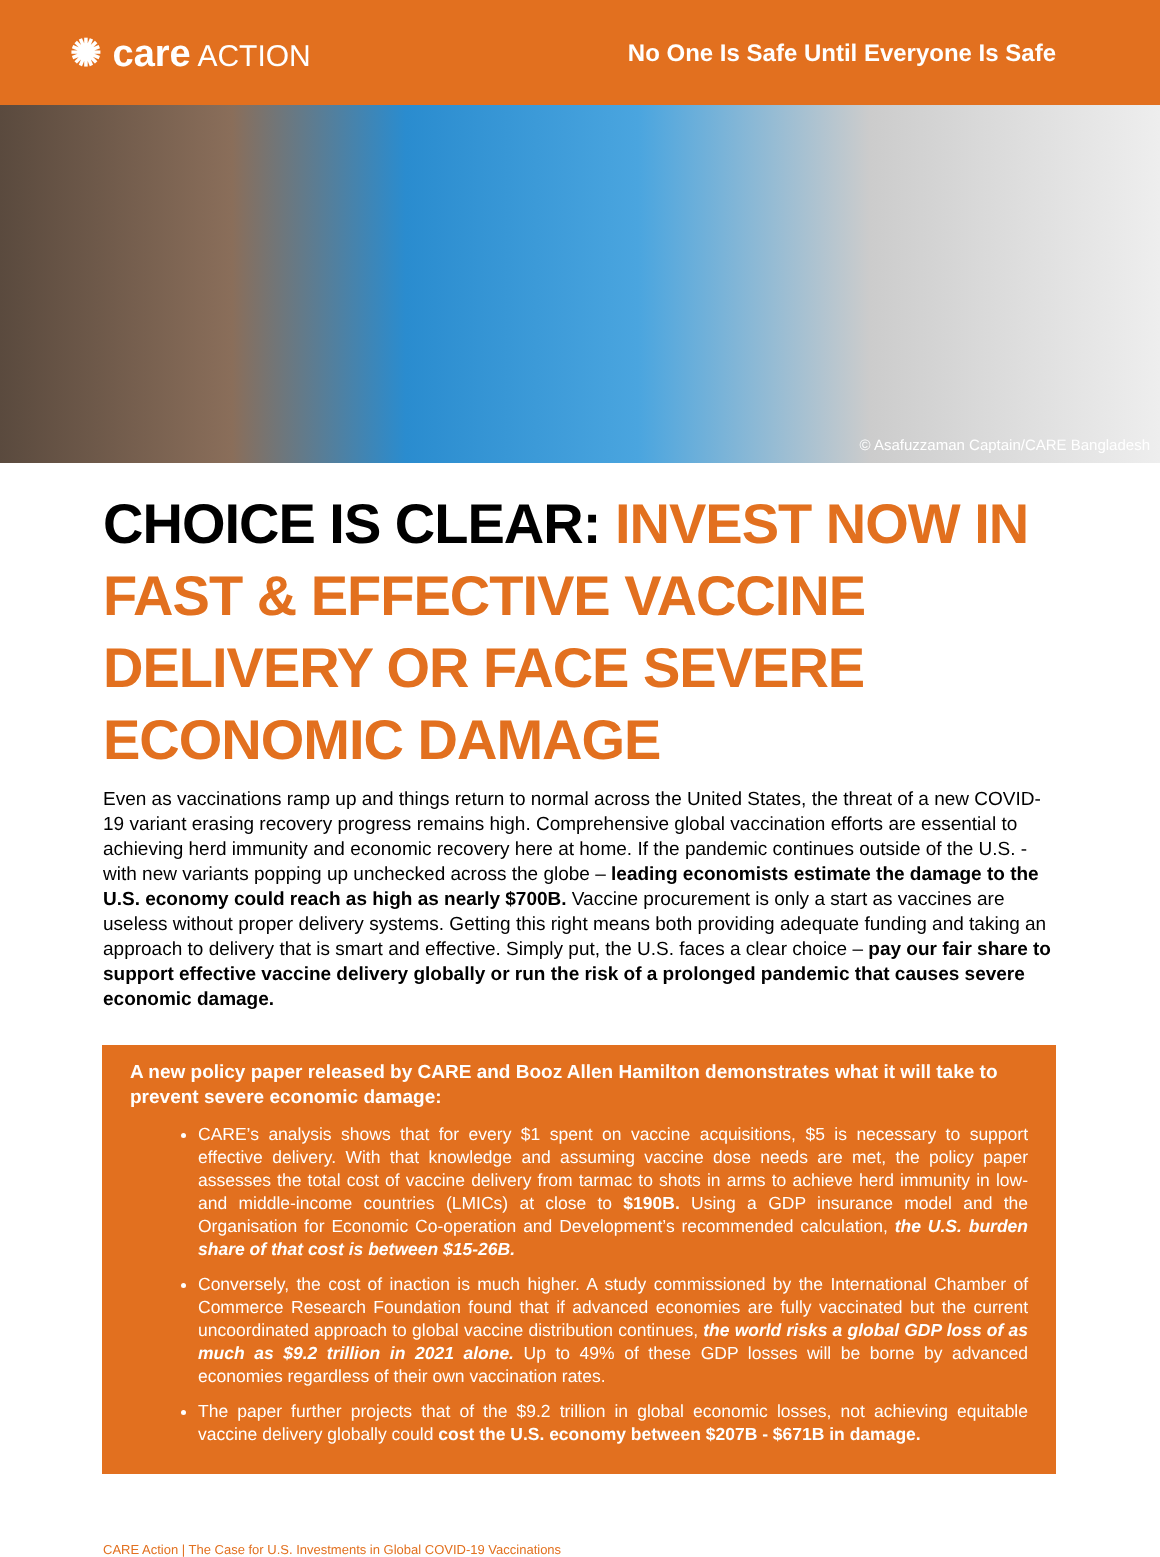✺ care ACTION
No One Is Safe Until Everyone Is Safe
© Asafuzzaman Captain/CARE Bangladesh
CHOICE IS CLEAR: INVEST NOW IN FAST & EFFECTIVE VACCINE DELIVERY OR FACE SEVERE ECONOMIC DAMAGE
Even as vaccinations ramp up and things return to normal across the United States, the threat of a new COVID-19 variant erasing recovery progress remains high. Comprehensive global vaccination efforts are essential to achieving herd immunity and economic recovery here at home. If the pandemic continues outside of the U.S. - with new variants popping up unchecked across the globe – leading economists estimate the damage to the U.S. economy could reach as high as nearly $700B. Vaccine procurement is only a start as vaccines are useless without proper delivery systems. Getting this right means both providing adequate funding and taking an approach to delivery that is smart and effective. Simply put, the U.S. faces a clear choice – pay our fair share to support effective vaccine delivery globally or run the risk of a prolonged pandemic that causes severe economic damage.
A new policy paper released by CARE and Booz Allen Hamilton demonstrates what it will take to prevent severe economic damage:
CARE’s analysis shows that for every $1 spent on vaccine acquisitions, $5 is necessary to support effective delivery. With that knowledge and assuming vaccine dose needs are met, the policy paper assesses the total cost of vaccine delivery from tarmac to shots in arms to achieve herd immunity in low- and middle-income countries (LMICs) at close to $190B. Using a GDP insurance model and the Organisation for Economic Co-operation and Development’s recommended calculation, the U.S. burden share of that cost is between $15-26B.
Conversely, the cost of inaction is much higher. A study commissioned by the International Chamber of Commerce Research Foundation found that if advanced economies are fully vaccinated but the current uncoordinated approach to global vaccine distribution continues, the world risks a global GDP loss of as much as $9.2 trillion in 2021 alone. Up to 49% of these GDP losses will be borne by advanced economies regardless of their own vaccination rates.
The paper further projects that of the $9.2 trillion in global economic losses, not achieving equitable vaccine delivery globally could cost the U.S. economy between $207B - $671B in damage.
CARE Action | The Case for U.S. Investments in Global COVID-19 Vaccinations